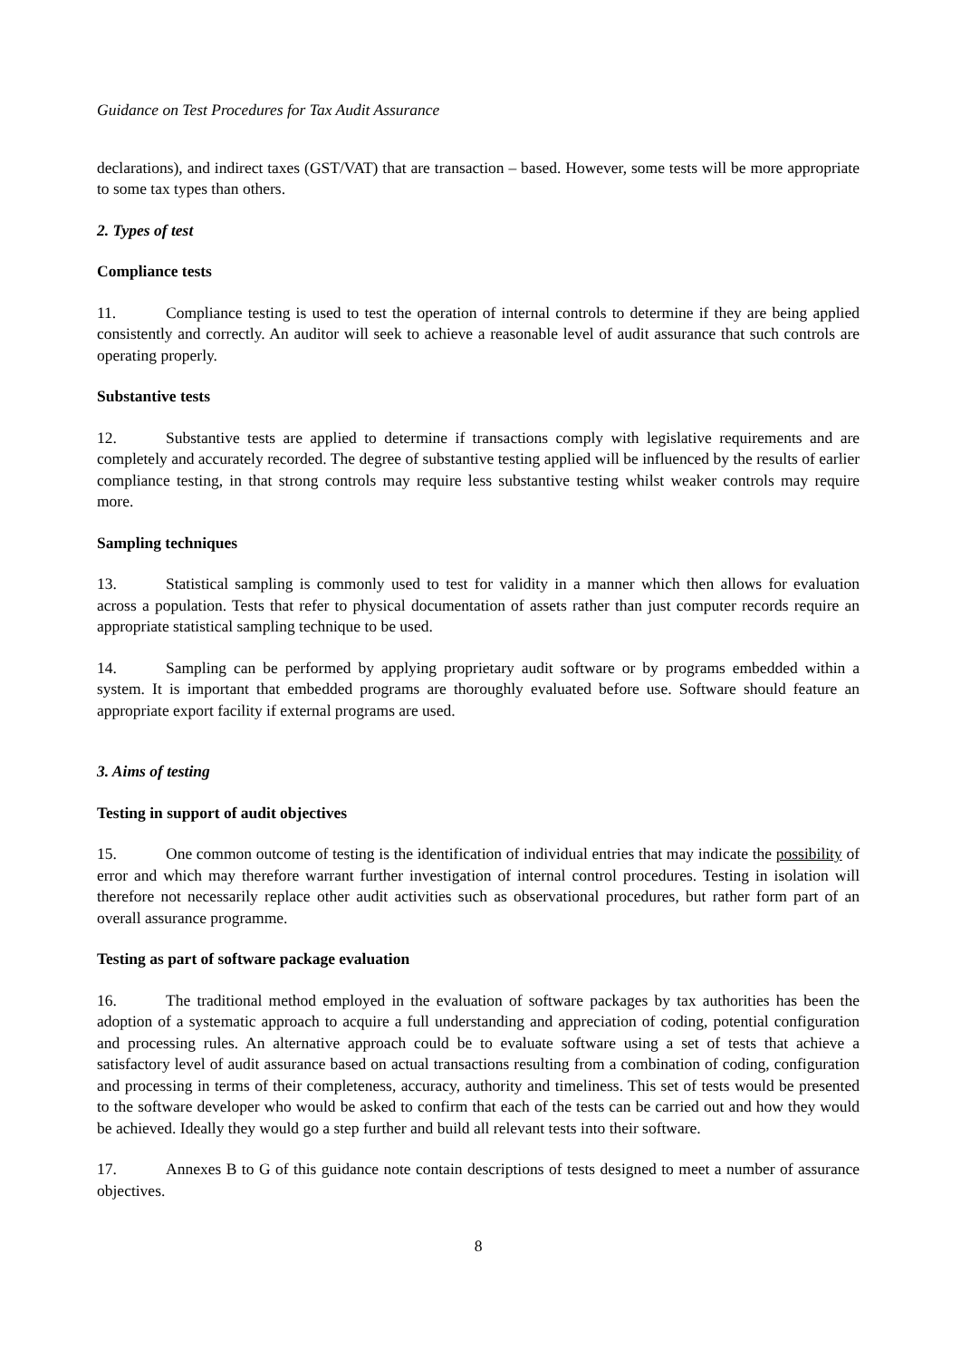Guidance on Test Procedures for Tax Audit Assurance
declarations), and indirect taxes (GST/VAT) that are transaction – based. However, some tests will be more appropriate to some tax types than others.
2. Types of test
Compliance tests
11. Compliance testing is used to test the operation of internal controls to determine if they are being applied consistently and correctly. An auditor will seek to achieve a reasonable level of audit assurance that such controls are operating properly.
Substantive tests
12. Substantive tests are applied to determine if transactions comply with legislative requirements and are completely and accurately recorded. The degree of substantive testing applied will be influenced by the results of earlier compliance testing, in that strong controls may require less substantive testing whilst weaker controls may require more.
Sampling techniques
13. Statistical sampling is commonly used to test for validity in a manner which then allows for evaluation across a population. Tests that refer to physical documentation of assets rather than just computer records require an appropriate statistical sampling technique to be used.
14. Sampling can be performed by applying proprietary audit software or by programs embedded within a system. It is important that embedded programs are thoroughly evaluated before use. Software should feature an appropriate export facility if external programs are used.
3. Aims of testing
Testing in support of audit objectives
15. One common outcome of testing is the identification of individual entries that may indicate the possibility of error and which may therefore warrant further investigation of internal control procedures. Testing in isolation will therefore not necessarily replace other audit activities such as observational procedures, but rather form part of an overall assurance programme.
Testing as part of software package evaluation
16. The traditional method employed in the evaluation of software packages by tax authorities has been the adoption of a systematic approach to acquire a full understanding and appreciation of coding, potential configuration and processing rules. An alternative approach could be to evaluate software using a set of tests that achieve a satisfactory level of audit assurance based on actual transactions resulting from a combination of coding, configuration and processing in terms of their completeness, accuracy, authority and timeliness. This set of tests would be presented to the software developer who would be asked to confirm that each of the tests can be carried out and how they would be achieved. Ideally they would go a step further and build all relevant tests into their software.
17. Annexes B to G of this guidance note contain descriptions of tests designed to meet a number of assurance objectives.
8